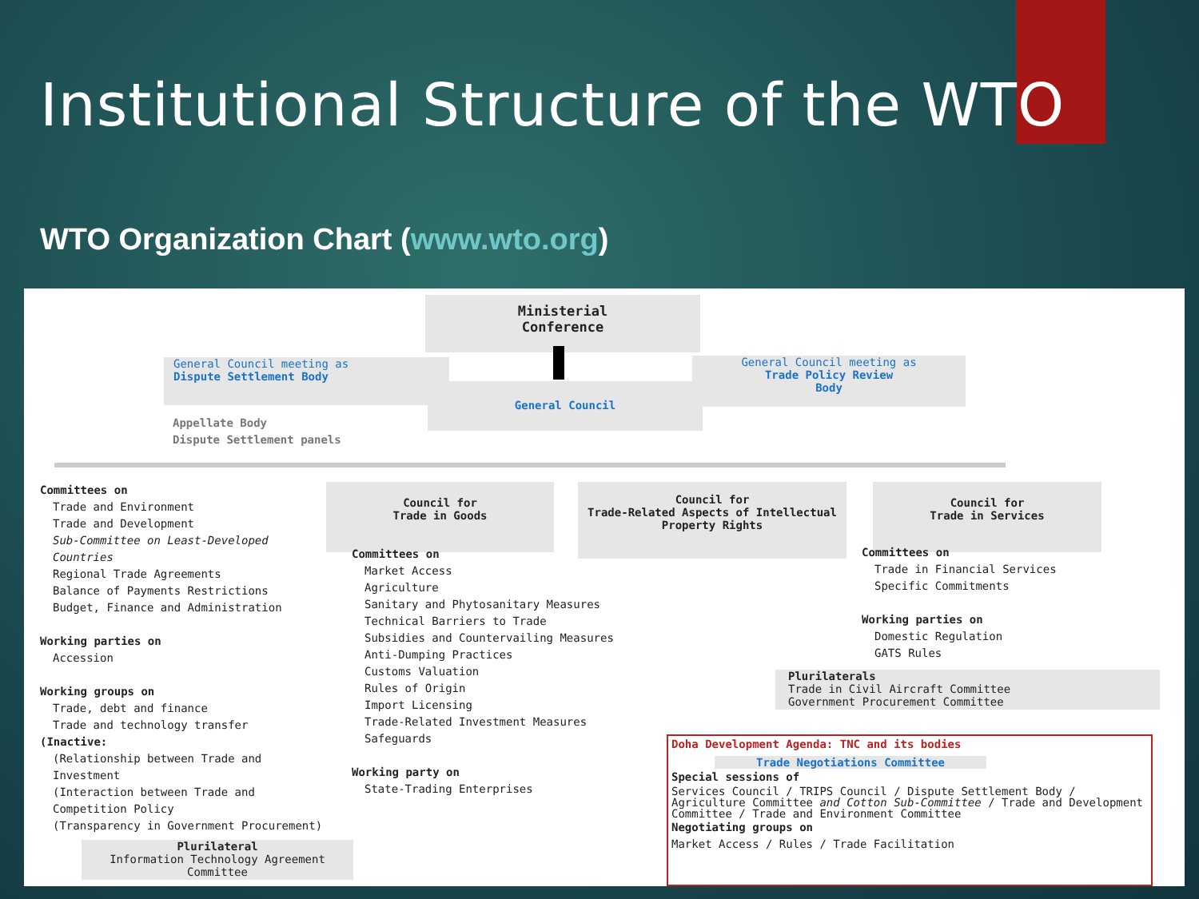Institutional Structure of the WTO
WTO Organization Chart (www.wto.org)
Ministerial
Conference
General Council meeting as
Dispute Settlement Body
General Council
General Council meeting as
Trade Policy Review
Body
Appellate Body
Dispute Settlement panels
Committees on
Trade and Environment
Trade and Development
Sub-Committee on Least-Developed Countries
Regional Trade Agreements
Balance of Payments Restrictions
Budget, Finance and Administration
Working parties on
Accession
Working groups on
Trade, debt and finance
Trade and technology transfer
(Inactive:
(Relationship between Trade and Investment
(Interaction between Trade and Competition Policy
(Transparency in Government Procurement)
Plurilateral
Information Technology Agreement Committee
Council for
Trade in Goods
Committees on
Market Access
Agriculture
Sanitary and Phytosanitary Measures
Technical Barriers to Trade
Subsidies and Countervailing Measures
Anti-Dumping Practices
Customs Valuation
Rules of Origin
Import Licensing
Trade-Related Investment Measures
Safeguards
Working party on
State-Trading Enterprises
Council for
Trade-Related Aspects of Intellectual Property Rights
Council for
Trade in Services
Committees on
Trade in Financial Services
Specific Commitments
Working parties on
Domestic Regulation
GATS Rules
Plurilaterals
Trade in Civil Aircraft Committee
Government Procurement Committee
Doha Development Agenda: TNC and its bodies
Trade Negotiations Committee
Special sessions of
Services Council / TRIPS Council / Dispute Settlement Body / Agriculture Committee and Cotton Sub-Committee / Trade and Development Committee / Trade and Environment Committee
Negotiating groups on
Market Access / Rules / Trade Facilitation